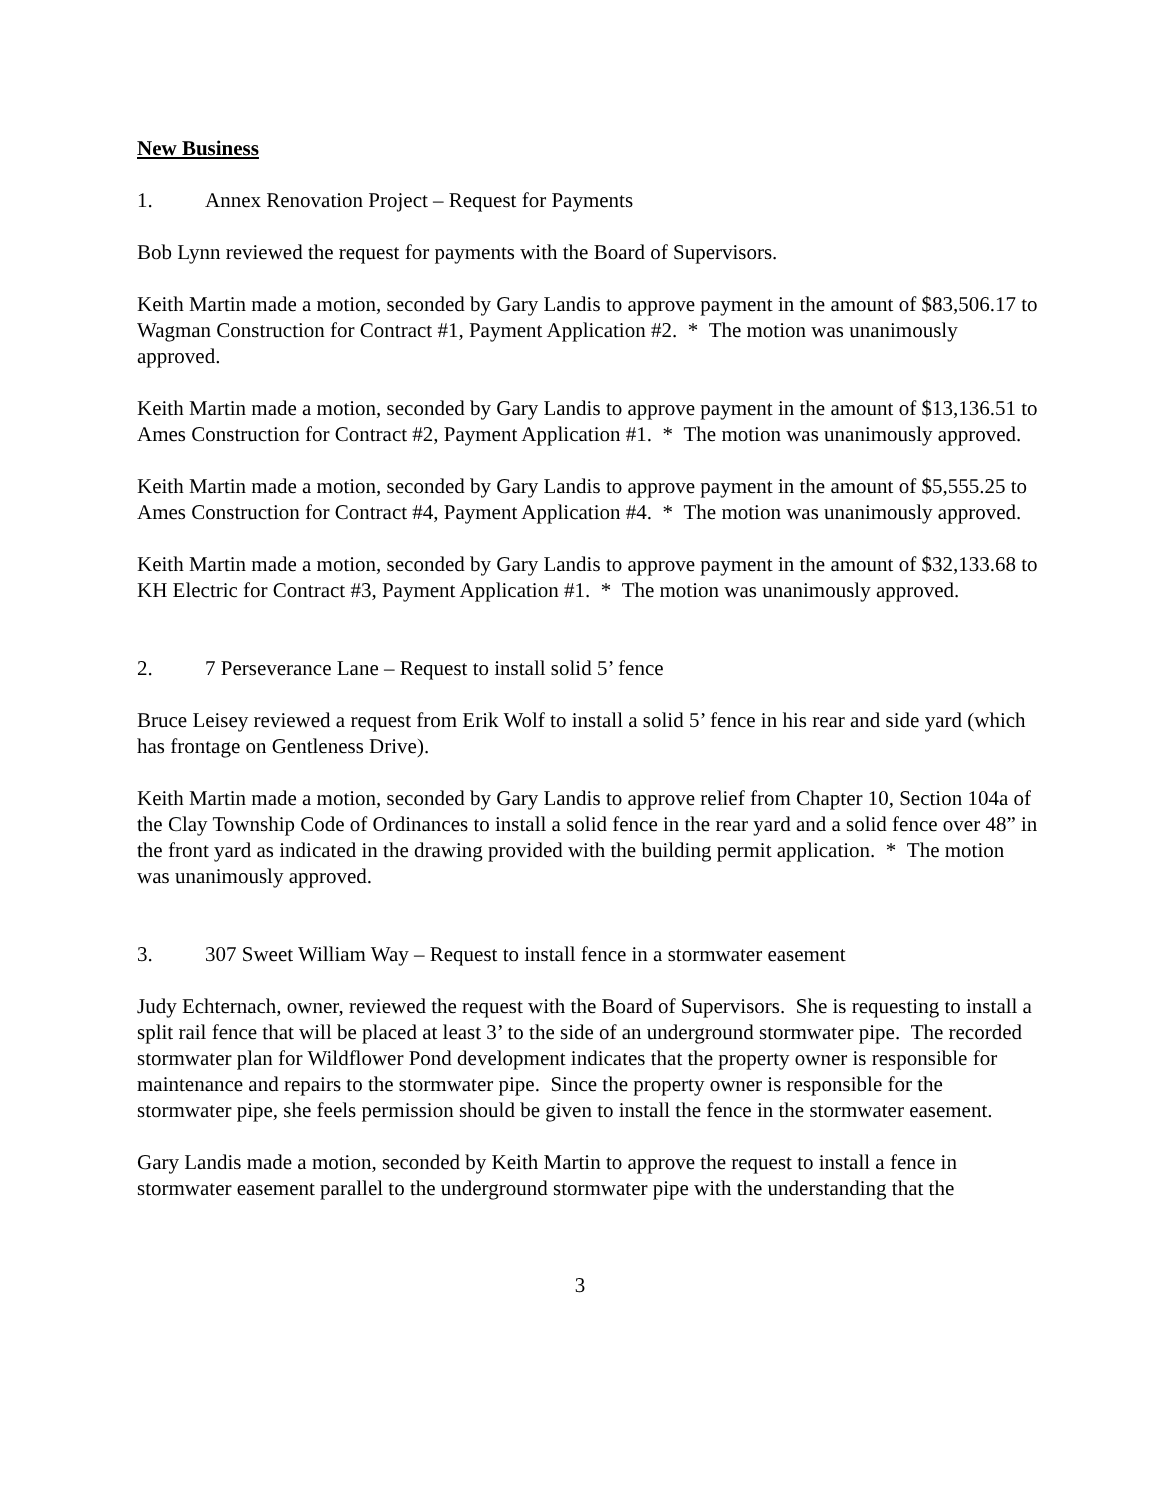New Business
1. Annex Renovation Project – Request for Payments
Bob Lynn reviewed the request for payments with the Board of Supervisors.
Keith Martin made a motion, seconded by Gary Landis to approve payment in the amount of $83,506.17 to Wagman Construction for Contract #1, Payment Application #2. * The motion was unanimously approved.
Keith Martin made a motion, seconded by Gary Landis to approve payment in the amount of $13,136.51 to Ames Construction for Contract #2, Payment Application #1. * The motion was unanimously approved.
Keith Martin made a motion, seconded by Gary Landis to approve payment in the amount of $5,555.25 to Ames Construction for Contract #4, Payment Application #4. * The motion was unanimously approved.
Keith Martin made a motion, seconded by Gary Landis to approve payment in the amount of $32,133.68 to KH Electric for Contract #3, Payment Application #1. * The motion was unanimously approved.
2. 7 Perseverance Lane – Request to install solid 5’ fence
Bruce Leisey reviewed a request from Erik Wolf to install a solid 5’ fence in his rear and side yard (which has frontage on Gentleness Drive).
Keith Martin made a motion, seconded by Gary Landis to approve relief from Chapter 10, Section 104a of the Clay Township Code of Ordinances to install a solid fence in the rear yard and a solid fence over 48” in the front yard as indicated in the drawing provided with the building permit application. * The motion was unanimously approved.
3. 307 Sweet William Way – Request to install fence in a stormwater easement
Judy Echternach, owner, reviewed the request with the Board of Supervisors. She is requesting to install a split rail fence that will be placed at least 3’ to the side of an underground stormwater pipe. The recorded stormwater plan for Wildflower Pond development indicates that the property owner is responsible for maintenance and repairs to the stormwater pipe. Since the property owner is responsible for the stormwater pipe, she feels permission should be given to install the fence in the stormwater easement.
Gary Landis made a motion, seconded by Keith Martin to approve the request to install a fence in stormwater easement parallel to the underground stormwater pipe with the understanding that the
3